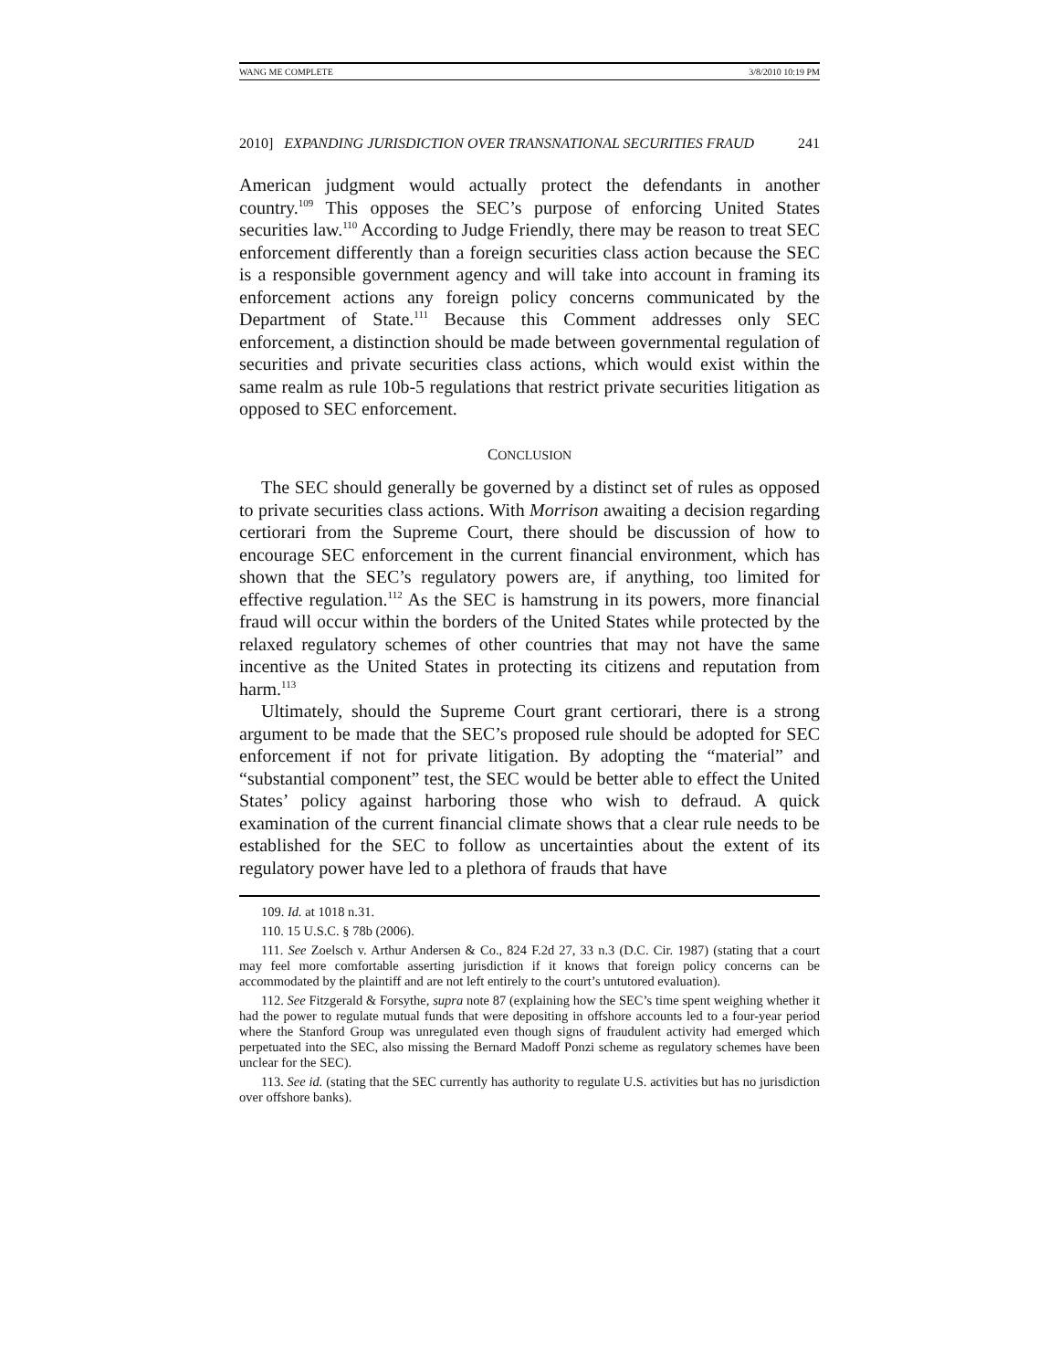WANG ME COMPLETE 3/8/2010 10:19 PM
2010] EXPANDING JURISDICTION OVER TRANSNATIONAL SECURITIES FRAUD 241
American judgment would actually protect the defendants in another country.<sup>109</sup> This opposes the SEC’s purpose of enforcing United States securities law.<sup>110</sup> According to Judge Friendly, there may be reason to treat SEC enforcement differently than a foreign securities class action because the SEC is a responsible government agency and will take into account in framing its enforcement actions any foreign policy concerns communicated by the Department of State.<sup>111</sup> Because this Comment addresses only SEC enforcement, a distinction should be made between governmental regulation of securities and private securities class actions, which would exist within the same realm as rule 10b-5 regulations that restrict private securities litigation as opposed to SEC enforcement.
CONCLUSION
The SEC should generally be governed by a distinct set of rules as opposed to private securities class actions. With Morrison awaiting a decision regarding certiorari from the Supreme Court, there should be discussion of how to encourage SEC enforcement in the current financial environment, which has shown that the SEC’s regulatory powers are, if anything, too limited for effective regulation.<sup>112</sup> As the SEC is hamstrung in its powers, more financial fraud will occur within the borders of the United States while protected by the relaxed regulatory schemes of other countries that may not have the same incentive as the United States in protecting its citizens and reputation from harm.<sup>113</sup>
Ultimately, should the Supreme Court grant certiorari, there is a strong argument to be made that the SEC’s proposed rule should be adopted for SEC enforcement if not for private litigation. By adopting the “material” and “substantial component” test, the SEC would be better able to effect the United States’ policy against harboring those who wish to defraud. A quick examination of the current financial climate shows that a clear rule needs to be established for the SEC to follow as uncertainties about the extent of its regulatory power have led to a plethora of frauds that have
109. Id. at 1018 n.31.
110. 15 U.S.C. § 78b (2006).
111. See Zoelsch v. Arthur Andersen & Co., 824 F.2d 27, 33 n.3 (D.C. Cir. 1987) (stating that a court may feel more comfortable asserting jurisdiction if it knows that foreign policy concerns can be accommodated by the plaintiff and are not left entirely to the court’s untutored evaluation).
112. See Fitzgerald & Forsythe, supra note 87 (explaining how the SEC’s time spent weighing whether it had the power to regulate mutual funds that were depositing in offshore accounts led to a four-year period where the Stanford Group was unregulated even though signs of fraudulent activity had emerged which perpetuated into the SEC, also missing the Bernard Madoff Ponzi scheme as regulatory schemes have been unclear for the SEC).
113. See id. (stating that the SEC currently has authority to regulate U.S. activities but has no jurisdiction over offshore banks).